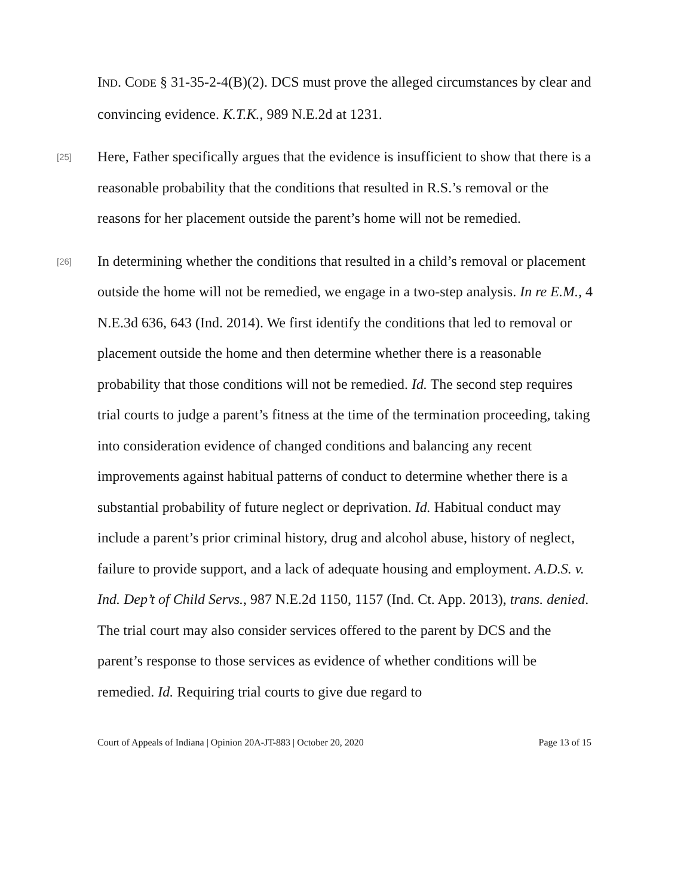IND. CODE § 31-35-2-4(B)(2). DCS must prove the alleged circumstances by clear and convincing evidence. K.T.K., 989 N.E.2d at 1231.
[25] Here, Father specifically argues that the evidence is insufficient to show that there is a reasonable probability that the conditions that resulted in R.S.’s removal or the reasons for her placement outside the parent’s home will not be remedied.
[26] In determining whether the conditions that resulted in a child’s removal or placement outside the home will not be remedied, we engage in a two-step analysis. In re E.M., 4 N.E.3d 636, 643 (Ind. 2014). We first identify the conditions that led to removal or placement outside the home and then determine whether there is a reasonable probability that those conditions will not be remedied. Id. The second step requires trial courts to judge a parent’s fitness at the time of the termination proceeding, taking into consideration evidence of changed conditions and balancing any recent improvements against habitual patterns of conduct to determine whether there is a substantial probability of future neglect or deprivation. Id. Habitual conduct may include a parent’s prior criminal history, drug and alcohol abuse, history of neglect, failure to provide support, and a lack of adequate housing and employment. A.D.S. v. Ind. Dep’t of Child Servs., 987 N.E.2d 1150, 1157 (Ind. Ct. App. 2013), trans. denied. The trial court may also consider services offered to the parent by DCS and the parent’s response to those services as evidence of whether conditions will be remedied. Id. Requiring trial courts to give due regard to
Court of Appeals of Indiana | Opinion 20A-JT-883 | October 20, 2020 Page 13 of 15